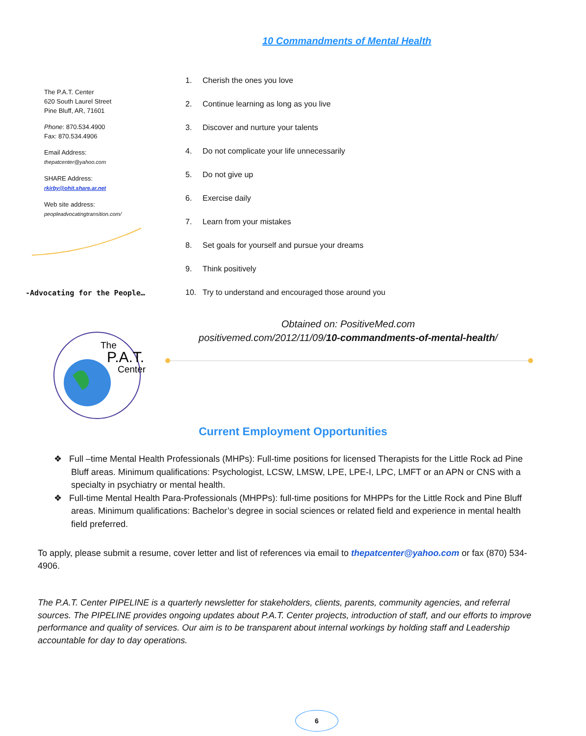10 Commandments of Mental Health
The P.A.T. Center
620 South Laurel Street
Pine Bluff, AR, 71601
Phone: 870.534.4900
Fax: 870.534.4906
Email Address:
thepatcenter@yahoo.com
SHARE Address:
rkirby@ohit.share.ar.net
Web site address:
peopleadvocatingtransition.com/
-Advocating for the People…
1. Cherish the ones you love
2. Continue learning as long as you live
3. Discover and nurture your talents
4. Do not complicate your life unnecessarily
5. Do not give up
6. Exercise daily
7. Learn from your mistakes
8. Set goals for yourself and pursue your dreams
9. Think positively
10. Try to understand and encouraged those around you
Obtained on: PositiveMed.com
positivemed.com/2012/11/09/10-commandments-of-mental-health/
The
P.A.T.
Center
Current Employment Opportunities
❖ Full –time Mental Health Professionals (MHPs): Full-time positions for licensed Therapists for the Little Rock ad Pine Bluff areas. Minimum qualifications: Psychologist, LCSW, LMSW, LPE, LPE-I, LPC, LMFT or an APN or CNS with a specialty in psychiatry or mental health.
❖ Full-time Mental Health Para-Professionals (MHPPs): full-time positions for MHPPs for the Little Rock and Pine Bluff areas. Minimum qualifications: Bachelor’s degree in social sciences or related field and experience in mental health field preferred.
To apply, please submit a resume, cover letter and list of references via email to thepatcenter@yahoo.com or fax (870) 534-4906.
The P.A.T. Center PIPELINE is a quarterly newsletter for stakeholders, clients, parents, community agencies, and referral sources. The PIPELINE provides ongoing updates about P.A.T. Center projects, introduction of staff, and our efforts to improve performance and quality of services. Our aim is to be transparent about internal workings by holding staff and Leadership accountable for day to day operations.
6